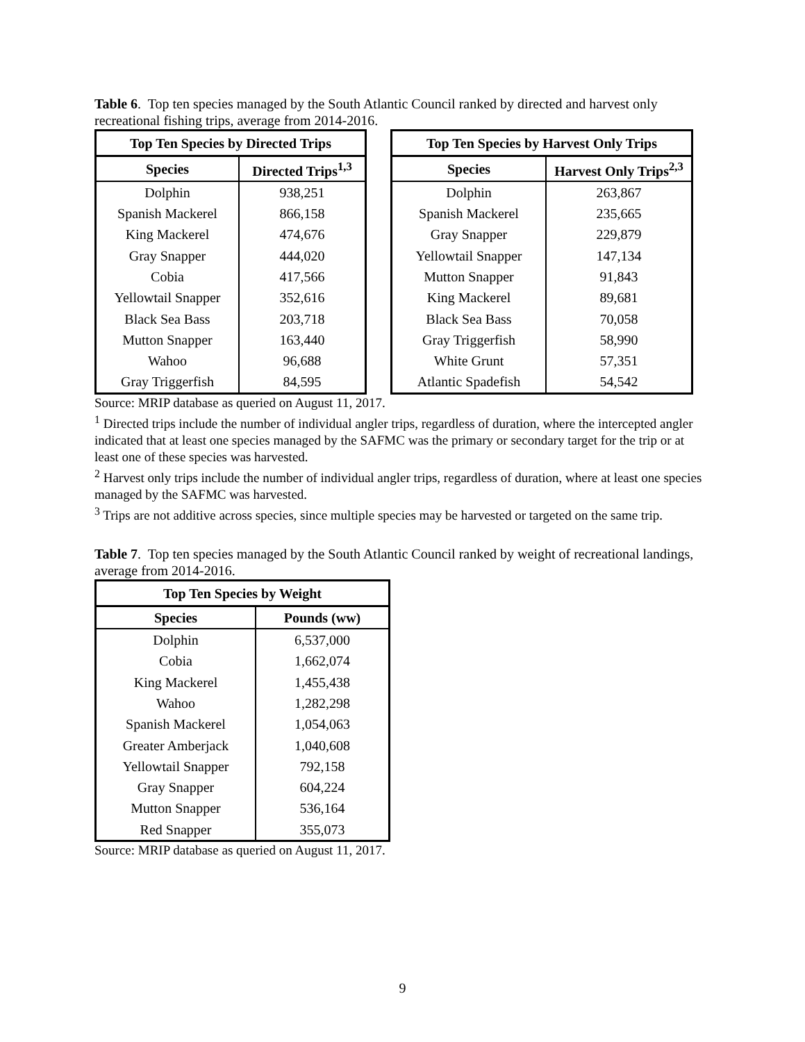Table 6. Top ten species managed by the South Atlantic Council ranked by directed and harvest only recreational fishing trips, average from 2014-2016.
| Top Ten Species by Directed Trips | |
| --- | --- |
| Species | Directed Trips<sup>1,3</sup> |
| Dolphin | 938,251 |
| Spanish Mackerel | 866,158 |
| King Mackerel | 474,676 |
| Gray Snapper | 444,020 |
| Cobia | 417,566 |
| Yellowtail Snapper | 352,616 |
| Black Sea Bass | 203,718 |
| Mutton Snapper | 163,440 |
| Wahoo | 96,688 |
| Gray Triggerfish | 84,595 |
| Top Ten Species by Harvest Only Trips | |
| --- | --- |
| Species | Harvest Only Trips<sup>2,3</sup> |
| Dolphin | 263,867 |
| Spanish Mackerel | 235,665 |
| Gray Snapper | 229,879 |
| Yellowtail Snapper | 147,134 |
| Mutton Snapper | 91,843 |
| King Mackerel | 89,681 |
| Black Sea Bass | 70,058 |
| Gray Triggerfish | 58,990 |
| White Grunt | 57,351 |
| Atlantic Spadefish | 54,542 |
Source: MRIP database as queried on August 11, 2017.
<sup>1</sup> Directed trips include the number of individual angler trips, regardless of duration, where the intercepted angler indicated that at least one species managed by the SAFMC was the primary or secondary target for the trip or at least one of these species was harvested.
<sup>2</sup> Harvest only trips include the number of individual angler trips, regardless of duration, where at least one species managed by the SAFMC was harvested.
<sup>3</sup> Trips are not additive across species, since multiple species may be harvested or targeted on the same trip.
Table 7. Top ten species managed by the South Atlantic Council ranked by weight of recreational landings, average from 2014-2016.
| Top Ten Species by Weight | |
| --- | --- |
| Species | Pounds (ww) |
| Dolphin | 6,537,000 |
| Cobia | 1,662,074 |
| King Mackerel | 1,455,438 |
| Wahoo | 1,282,298 |
| Spanish Mackerel | 1,054,063 |
| Greater Amberjack | 1,040,608 |
| Yellowtail Snapper | 792,158 |
| Gray Snapper | 604,224 |
| Mutton Snapper | 536,164 |
| Red Snapper | 355,073 |
Source: MRIP database as queried on August 11, 2017.
9